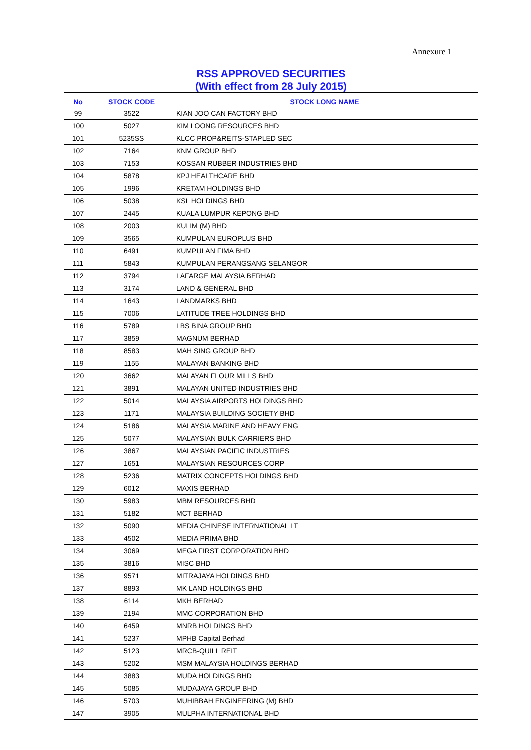Annexure 1
| RSS APPROVED SECURITIES (With effect from 28 July 2015) | | |
| No | STOCK CODE | STOCK LONG NAME |
| 99 | 3522 | KIAN JOO CAN FACTORY BHD |
| 100 | 5027 | KIM LOONG RESOURCES BHD |
| 101 | 5235SS | KLCC PROP&REITS-STAPLED SEC |
| 102 | 7164 | KNM GROUP BHD |
| 103 | 7153 | KOSSAN RUBBER INDUSTRIES BHD |
| 104 | 5878 | KPJ HEALTHCARE BHD |
| 105 | 1996 | KRETAM HOLDINGS BHD |
| 106 | 5038 | KSL HOLDINGS BHD |
| 107 | 2445 | KUALA LUMPUR KEPONG BHD |
| 108 | 2003 | KULIM (M) BHD |
| 109 | 3565 | KUMPULAN EUROPLUS BHD |
| 110 | 6491 | KUMPULAN FIMA BHD |
| 111 | 5843 | KUMPULAN PERANGSANG SELANGOR |
| 112 | 3794 | LAFARGE MALAYSIA BERHAD |
| 113 | 3174 | LAND & GENERAL BHD |
| 114 | 1643 | LANDMARKS BHD |
| 115 | 7006 | LATITUDE TREE HOLDINGS BHD |
| 116 | 5789 | LBS BINA GROUP BHD |
| 117 | 3859 | MAGNUM BERHAD |
| 118 | 8583 | MAH SING GROUP BHD |
| 119 | 1155 | MALAYAN BANKING BHD |
| 120 | 3662 | MALAYAN FLOUR MILLS BHD |
| 121 | 3891 | MALAYAN UNITED INDUSTRIES BHD |
| 122 | 5014 | MALAYSIA AIRPORTS HOLDINGS BHD |
| 123 | 1171 | MALAYSIA BUILDING SOCIETY BHD |
| 124 | 5186 | MALAYSIA MARINE AND HEAVY ENG |
| 125 | 5077 | MALAYSIAN BULK CARRIERS BHD |
| 126 | 3867 | MALAYSIAN PACIFIC INDUSTRIES |
| 127 | 1651 | MALAYSIAN RESOURCES CORP |
| 128 | 5236 | MATRIX CONCEPTS HOLDINGS BHD |
| 129 | 6012 | MAXIS BERHAD |
| 130 | 5983 | MBM RESOURCES BHD |
| 131 | 5182 | MCT BERHAD |
| 132 | 5090 | MEDIA CHINESE INTERNATIONAL LT |
| 133 | 4502 | MEDIA PRIMA BHD |
| 134 | 3069 | MEGA FIRST CORPORATION BHD |
| 135 | 3816 | MISC BHD |
| 136 | 9571 | MITRAJAYA HOLDINGS BHD |
| 137 | 8893 | MK LAND HOLDINGS BHD |
| 138 | 6114 | MKH BERHAD |
| 139 | 2194 | MMC CORPORATION BHD |
| 140 | 6459 | MNRB HOLDINGS BHD |
| 141 | 5237 | MPHB Capital Berhad |
| 142 | 5123 | MRCB-QUILL REIT |
| 143 | 5202 | MSM MALAYSIA HOLDINGS BERHAD |
| 144 | 3883 | MUDA HOLDINGS BHD |
| 145 | 5085 | MUDAJAYA GROUP BHD |
| 146 | 5703 | MUHIBBAH ENGINEERING (M) BHD |
| 147 | 3905 | MULPHA INTERNATIONAL BHD |